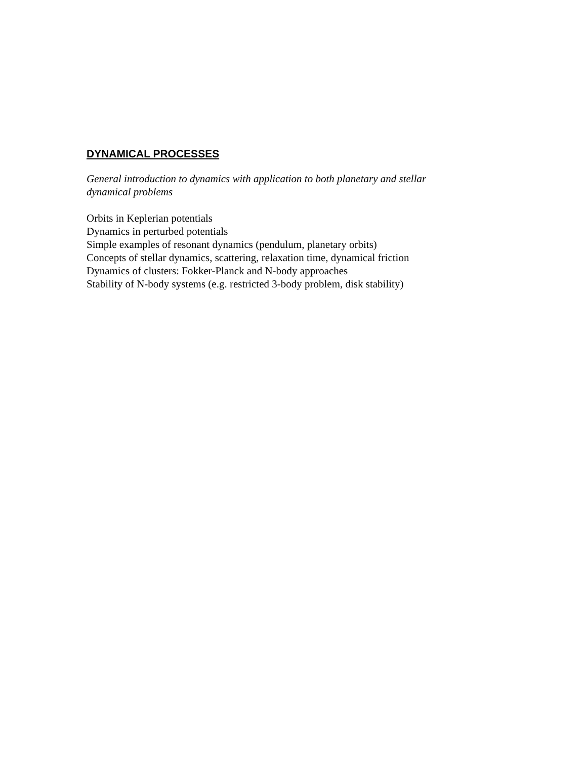DYNAMICAL PROCESSES
General introduction to dynamics with application to both planetary and stellar
dynamical problems
Orbits in Keplerian potentials
Dynamics in perturbed potentials
Simple examples of resonant dynamics (pendulum, planetary orbits)
Concepts of stellar dynamics, scattering, relaxation time, dynamical friction
Dynamics of clusters: Fokker-Planck and N-body approaches
Stability of N-body systems (e.g. restricted 3-body problem, disk stability)